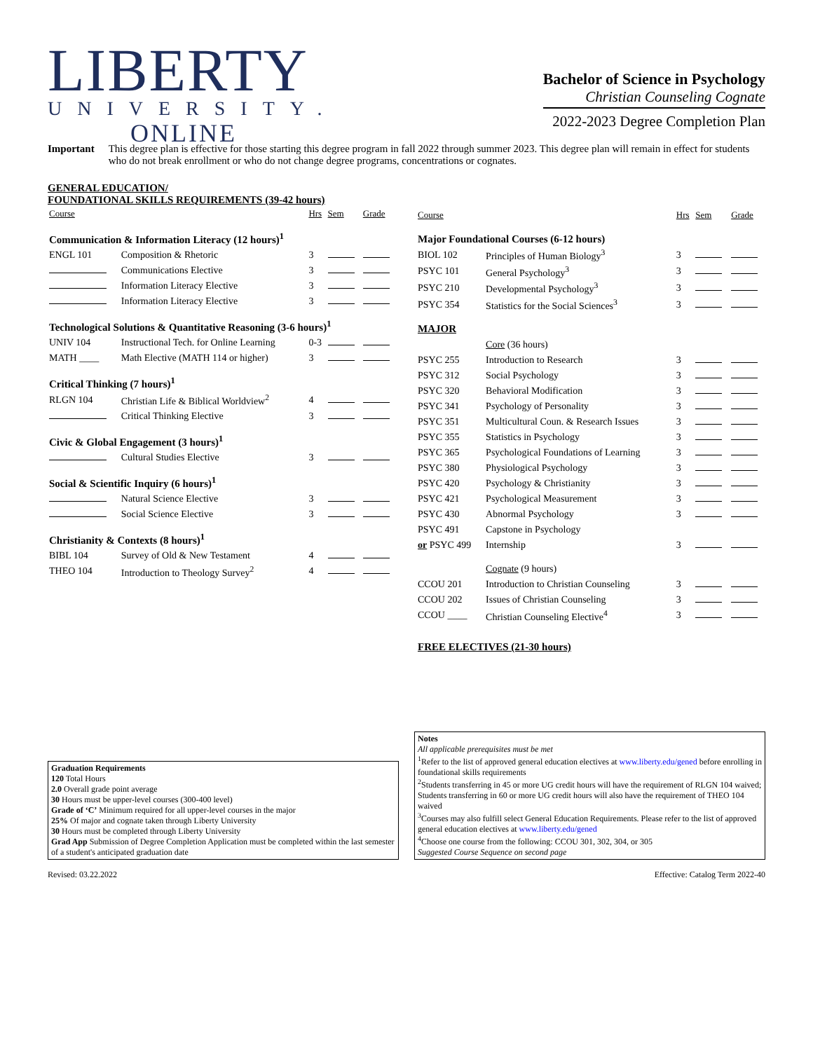LIBERTY
UNIVERSITY.
ONLINE
Bachelor of Science in Psychology
Christian Counseling Cognate
2022-2023 Degree Completion Plan
Important This degree plan is effective for those starting this degree program in fall 2022 through summer 2023. This degree plan will remain in effect for students who do not break enrollment or who do not change degree programs, concentrations or cognates.
GENERAL EDUCATION/
FOUNDATIONAL SKILLS REQUIREMENTS (39-42 hours)
| Course | | Hrs | Sem | Grade |
| --- | --- | --- | --- | --- |
| Communication & Information Literacy (12 hours)<sup>1</sup> | | | | |
| ENGL 101 | Composition & Rhetoric | 3 | | |
| | Communications Elective | 3 | | |
| | Information Literacy Elective | 3 | | |
| | Information Literacy Elective | 3 | | |
| Technological Solutions & Quantitative Reasoning (3-6 hours)<sup>1</sup> | | | | |
| UNIV 104 | Instructional Tech. for Online Learning | 0-3 | | |
| MATH ____ | Math Elective (MATH 114 or higher) | 3 | | |
| Critical Thinking (7 hours)<sup>1</sup> | | | | |
| RLGN 104 | Christian Life & Biblical Worldview<sup>2</sup> | 4 | | |
| | Critical Thinking Elective | 3 | | |
| Civic & Global Engagement (3 hours)<sup>1</sup> | | | | |
| | Cultural Studies Elective | 3 | | |
| Social & Scientific Inquiry (6 hours)<sup>1</sup> | | | | |
| | Natural Science Elective | 3 | | |
| | Social Science Elective | 3 | | |
| Christianity & Contexts (8 hours)<sup>1</sup> | | | | |
| BIBL 104 | Survey of Old & New Testament | 4 | | |
| THEO 104 | Introduction to Theology Survey<sup>2</sup> | 4 | | |
| Course | | Hrs | Sem | Grade |
| --- | --- | --- | --- | --- |
| Major Foundational Courses (6-12 hours) | | | | |
| BIOL 102 | Principles of Human Biology<sup>3</sup> | 3 | | |
| PSYC 101 | General Psychology<sup>3</sup> | 3 | | |
| PSYC 210 | Developmental Psychology<sup>3</sup> | 3 | | |
| PSYC 354 | Statistics for the Social Sciences<sup>3</sup> | 3 | | |
| MAJOR | | | | |
| | Core (36 hours) | | | |
| PSYC 255 | Introduction to Research | 3 | | |
| PSYC 312 | Social Psychology | 3 | | |
| PSYC 320 | Behavioral Modification | 3 | | |
| PSYC 341 | Psychology of Personality | 3 | | |
| PSYC 351 | Multicultural Coun. & Research Issues | 3 | | |
| PSYC 355 | Statistics in Psychology | 3 | | |
| PSYC 365 | Psychological Foundations of Learning | 3 | | |
| PSYC 380 | Physiological Psychology | 3 | | |
| PSYC 420 | Psychology & Christianity | 3 | | |
| PSYC 421 | Psychological Measurement | 3 | | |
| PSYC 430 | Abnormal Psychology | 3 | | |
| PSYC 491 | Capstone in Psychology | | | |
| or PSYC 499 | Internship | 3 | | |
| | Cognate (9 hours) | | | |
| CCOU 201 | Introduction to Christian Counseling | 3 | | |
| CCOU 202 | Issues of Christian Counseling | 3 | | |
| CCOU ____ | Christian Counseling Elective<sup>4</sup> | 3 | | |
| FREE ELECTIVES (21-30 hours) | | | | |
Graduation Requirements
120 Total Hours
2.0 Overall grade point average
30 Hours must be upper-level courses (300-400 level)
Grade of ‘C’ Minimum required for all upper-level courses in the major
25% Of major and cognate taken through Liberty University
30 Hours must be completed through Liberty University
Grad App Submission of Degree Completion Application must be completed within the last semester of a student's anticipated graduation date
Notes
All applicable prerequisites must be met
<sup>1</sup> Refer to the list of approved general education electives at www.liberty.edu/gened before enrolling in foundational skills requirements
<sup>2</sup> Students transferring in 45 or more UG credit hours will have the requirement of RLGN 104 waived; Students transferring in 60 or more UG credit hours will also have the requirement of THEO 104 waived
<sup>3</sup> Courses may also fulfill select General Education Requirements. Please refer to the list of approved general education electives at www.liberty.edu/gened
<sup>4</sup> Choose one course from the following: CCOU 301, 302, 304, or 305
Suggested Course Sequence on second page
Revised: 03.22.2022 Effective: Catalog Term 2022-40